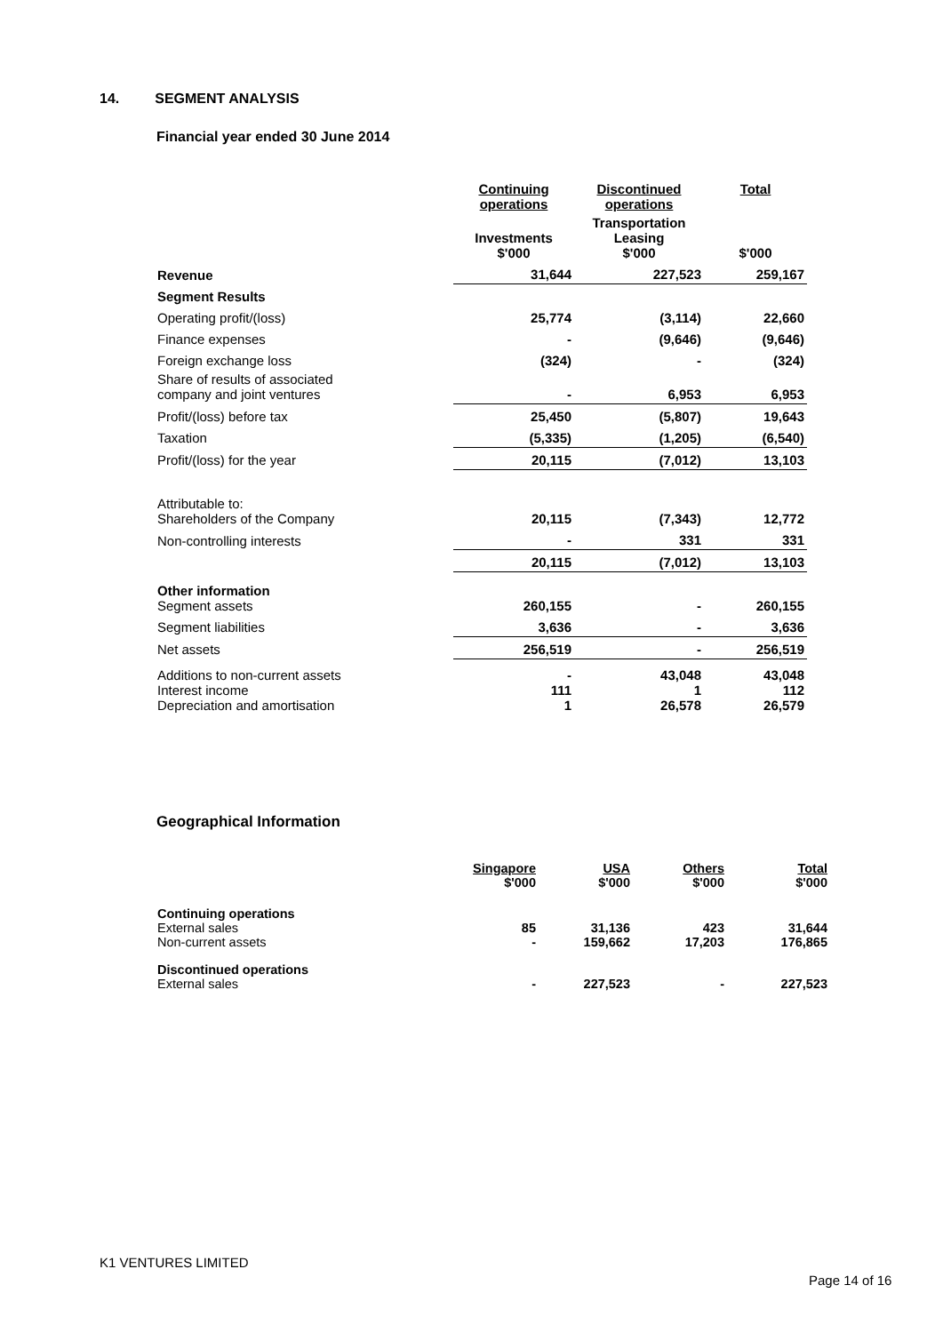14. SEGMENT ANALYSIS
Financial year ended 30 June 2014
| | Continuing operations | Discontinued operations | Total |
| | Investments $'000 | Transportation Leasing $'000 | $'000 |
| Revenue | 31,644 | 227,523 | 259,167 |
| Segment Results | | | |
| Operating profit/(loss) | 25,774 | (3,114) | 22,660 |
| Finance expenses | - | (9,646) | (9,646) |
| Foreign exchange loss | (324) | - | (324) |
| Share of results of associated company and joint ventures | - | 6,953 | 6,953 |
| Profit/(loss) before tax | 25,450 | (5,807) | 19,643 |
| Taxation | (5,335) | (1,205) | (6,540) |
| Profit/(loss) for the year | 20,115 | (7,012) | 13,103 |
| Attributable to: Shareholders of the Company | 20,115 | (7,343) | 12,772 |
| Non-controlling interests | - | 331 | 331 |
| | 20,115 | (7,012) | 13,103 |
| Other information Segment assets | 260,155 | - | 260,155 |
| Segment liabilities | 3,636 | - | 3,636 |
| Net assets | 256,519 | - | 256,519 |
| Additions to non-current assets Interest income Depreciation and amortisation | - 111 1 | 43,048 1 26,578 | 43,048 112 26,579 |
Geographical Information
| | Singapore $'000 | USA $'000 | Others $'000 | Total $'000 |
| Continuing operations External sales Non-current assets | 85 - | 31,136 159,662 | 423 17,203 | 31,644 176,865 |
| Discontinued operations External sales | - | 227,523 | - | 227,523 |
K1 VENTURES LIMITED
Page 14 of 16